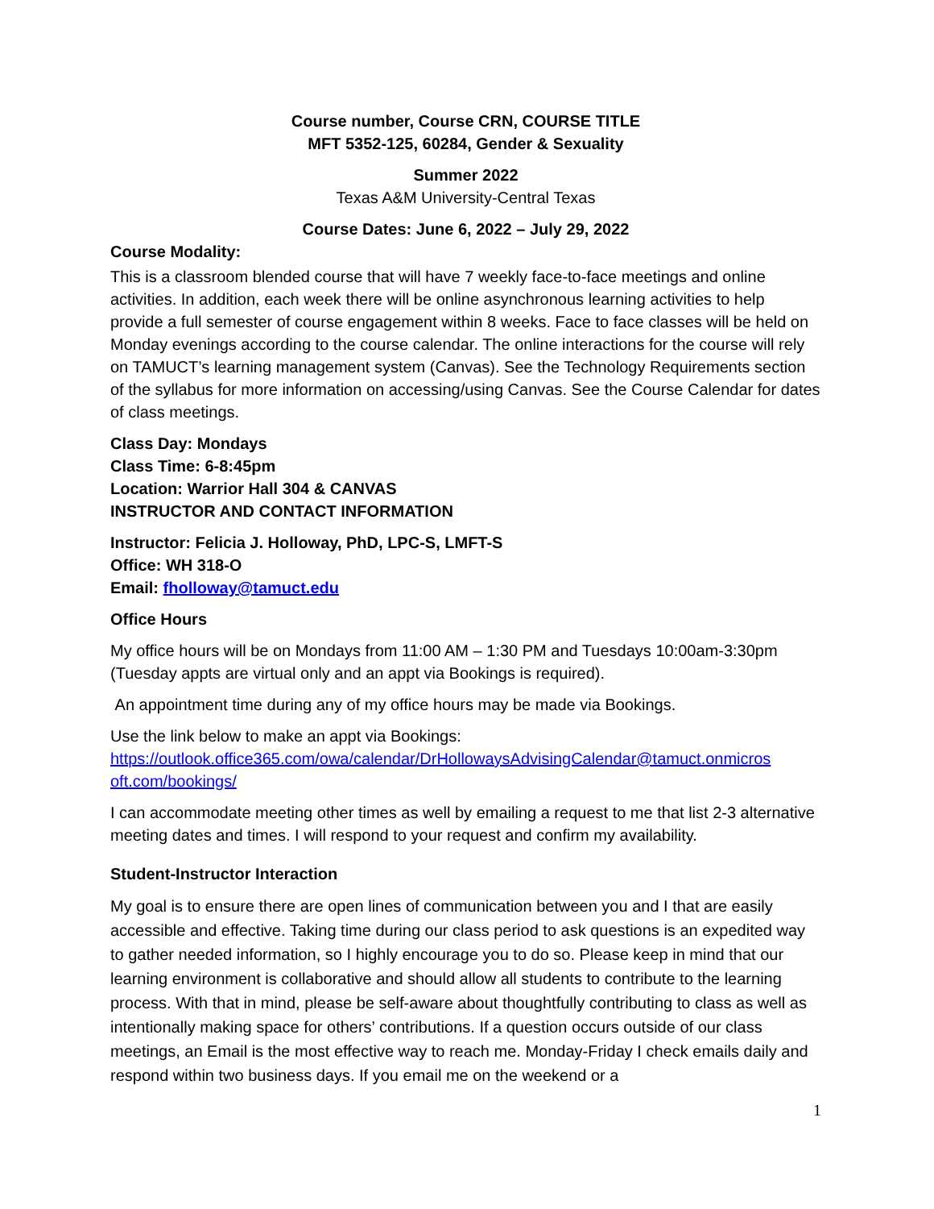Course number, Course CRN, COURSE TITLE
MFT 5352-125, 60284, Gender & Sexuality
Summer 2022
Texas A&M University-Central Texas
Course Dates: June 6, 2022 – July 29, 2022
Course Modality:
This is a classroom blended course that will have 7 weekly face-to-face meetings and online activities. In addition, each week there will be online asynchronous learning activities to help provide a full semester of course engagement within 8 weeks. Face to face classes will be held on Monday evenings according to the course calendar. The online interactions for the course will rely on TAMUCT’s learning management system (Canvas). See the Technology Requirements section of the syllabus for more information on accessing/using Canvas. See the Course Calendar for dates of class meetings.
Class Day: Mondays
Class Time: 6-8:45pm
Location: Warrior Hall 304 & CANVAS
INSTRUCTOR AND CONTACT INFORMATION
Instructor: Felicia J. Holloway, PhD, LPC-S, LMFT-S
Office: WH 318-O
Email: fholloway@tamuct.edu
Office Hours
My office hours will be on Mondays from 11:00 AM – 1:30 PM and Tuesdays 10:00am-3:30pm (Tuesday appts are virtual only and an appt via Bookings is required).
An appointment time during any of my office hours may be made via Bookings.
Use the link below to make an appt via Bookings:
https://outlook.office365.com/owa/calendar/DrHollowaysAdvisingCalendar@tamuct.onmicros oft.com/bookings/
I can accommodate meeting other times as well by emailing a request to me that list 2-3 alternative meeting dates and times. I will respond to your request and confirm my availability.
Student-Instructor Interaction
My goal is to ensure there are open lines of communication between you and I that are easily accessible and effective. Taking time during our class period to ask questions is an expedited way to gather needed information, so I highly encourage you to do so. Please keep in mind that our learning environment is collaborative and should allow all students to contribute to the learning process. With that in mind, please be self-aware about thoughtfully contributing to class as well as intentionally making space for others’ contributions. If a question occurs outside of our class meetings, an Email is the most effective way to reach me. Monday-Friday I check emails daily and respond within two business days. If you email me on the weekend or a
1